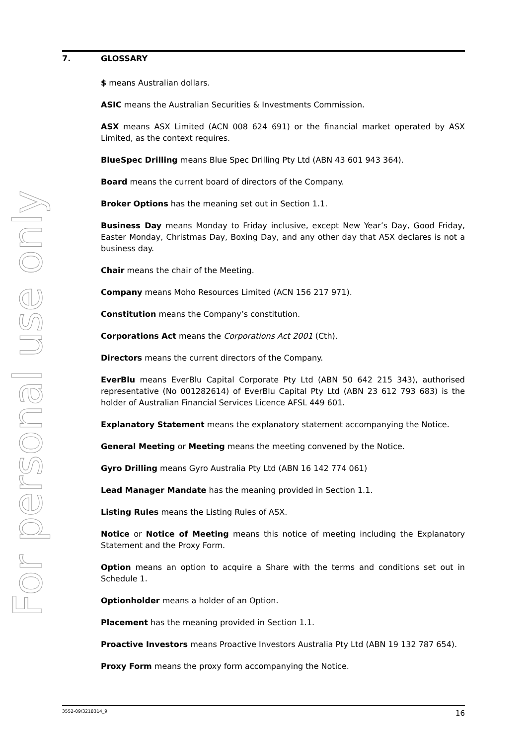For personal use only
7. GLOSSARY
$ means Australian dollars.
ASIC means the Australian Securities & Investments Commission.
ASX means ASX Limited (ACN 008 624 691) or the financial market operated by ASX Limited, as the context requires.
BlueSpec Drilling means Blue Spec Drilling Pty Ltd (ABN 43 601 943 364).
Board means the current board of directors of the Company.
Broker Options has the meaning set out in Section 1.1.
Business Day means Monday to Friday inclusive, except New Year’s Day, Good Friday, Easter Monday, Christmas Day, Boxing Day, and any other day that ASX declares is not a business day.
Chair means the chair of the Meeting.
Company means Moho Resources Limited (ACN 156 217 971).
Constitution means the Company’s constitution.
Corporations Act means the Corporations Act 2001 (Cth).
Directors means the current directors of the Company.
EverBlu means EverBlu Capital Corporate Pty Ltd (ABN 50 642 215 343), authorised representative (No 001282614) of EverBlu Capital Pty Ltd (ABN 23 612 793 683) is the holder of Australian Financial Services Licence AFSL 449 601.
Explanatory Statement means the explanatory statement accompanying the Notice.
General Meeting or Meeting means the meeting convened by the Notice.
Gyro Drilling means Gyro Australia Pty Ltd (ABN 16 142 774 061)
Lead Manager Mandate has the meaning provided in Section 1.1.
Listing Rules means the Listing Rules of ASX.
Notice or Notice of Meeting means this notice of meeting including the Explanatory Statement and the Proxy Form.
Option means an option to acquire a Share with the terms and conditions set out in Schedule 1.
Optionholder means a holder of an Option.
Placement has the meaning provided in Section 1.1.
Proactive Investors means Proactive Investors Australia Pty Ltd (ABN 19 132 787 654).
Proxy Form means the proxy form accompanying the Notice.
3552-09/3218314_9 16